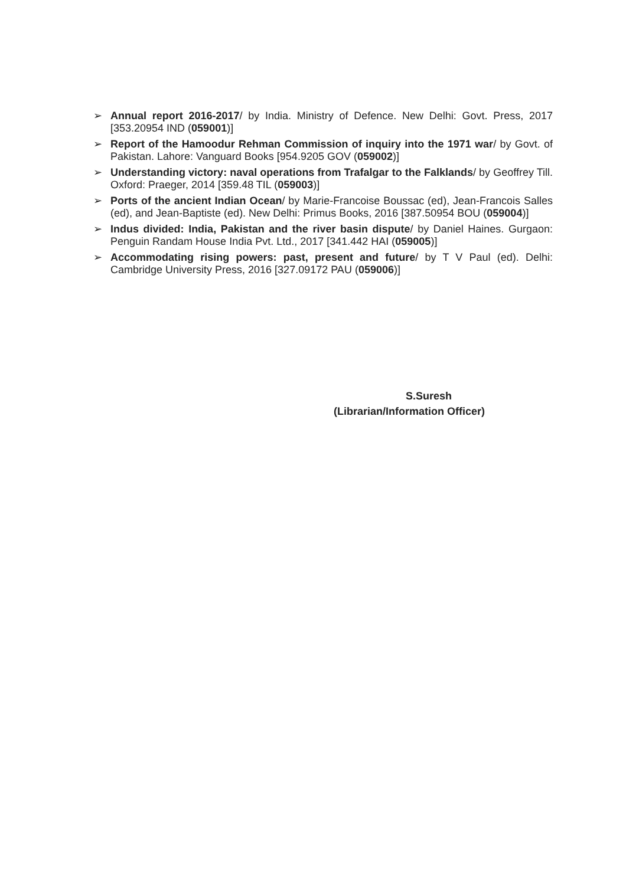➢ Annual report 2016-2017/ by India. Ministry of Defence. New Delhi: Govt. Press, 2017 [353.20954 IND (059001)]
➢ Report of the Hamoodur Rehman Commission of inquiry into the 1971 war/ by Govt. of Pakistan. Lahore: Vanguard Books [954.9205 GOV (059002)]
➢ Understanding victory: naval operations from Trafalgar to the Falklands/ by Geoffrey Till. Oxford: Praeger, 2014 [359.48 TIL (059003)]
➢ Ports of the ancient Indian Ocean/ by Marie-Francoise Boussac (ed), Jean-Francois Salles (ed), and Jean-Baptiste (ed). New Delhi: Primus Books, 2016 [387.50954 BOU (059004)]
➢ Indus divided: India, Pakistan and the river basin dispute/ by Daniel Haines. Gurgaon: Penguin Randam House India Pvt. Ltd., 2017 [341.442 HAI (059005)]
➢ Accommodating rising powers: past, present and future/ by T V Paul (ed). Delhi: Cambridge University Press, 2016 [327.09172 PAU (059006)]
S.Suresh
(Librarian/Information Officer)